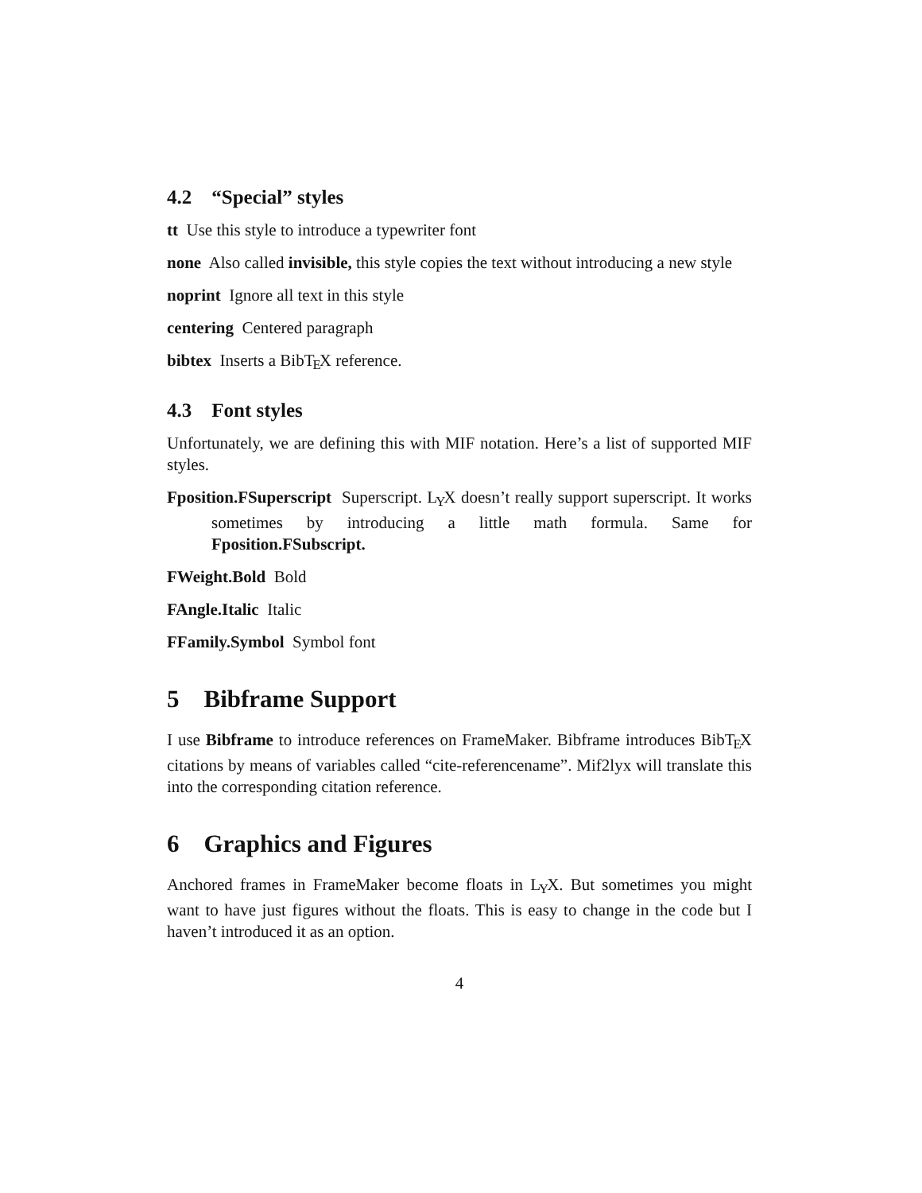4.2 “Special” styles
tt Use this style to introduce a typewriter font
none Also called invisible, this style copies the text without introducing a new style
noprint Ignore all text in this style
centering Centered paragraph
bibtex Inserts a BibTEX reference.
4.3 Font styles
Unfortunately, we are defining this with MIF notation. Here’s a list of supported MIF styles.
Fposition.FSuperscript Superscript. LYX doesn’t really support superscript. It works sometimes by introducing a little math formula. Same for Fposition.FSubscript.
FWeight.Bold Bold
FAngle.Italic Italic
FFamily.Symbol Symbol font
5 Bibframe Support
I use Bibframe to introduce references on FrameMaker. Bibframe introduces BibTEX citations by means of variables called “cite-referencename”. Mif2lyx will translate this into the corresponding citation reference.
6 Graphics and Figures
Anchored frames in FrameMaker become floats in LYX. But sometimes you might want to have just figures without the floats. This is easy to change in the code but I haven’t introduced it as an option.
4